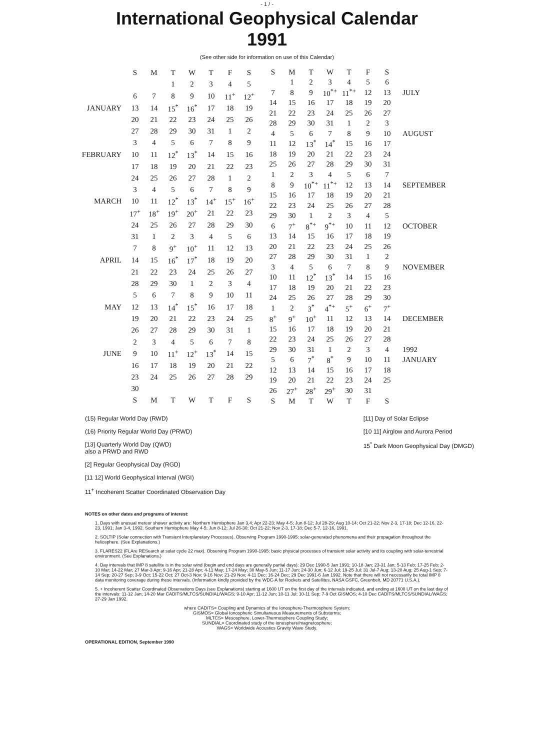- 1 / -
International Geophysical Calendar
1991
(See other side for information on use of this Calendar)
| | S | M | T | W | T | F | S |
| | | | 1 | 2 | 3 | 4 | 5 |
| | 6 | 7 | 8 | 9 | 10 | 11<sup>+</sup> | 12<sup>+</sup> |
| JANUARY | 13 | 14 | 15<sup>*</sup> | 16<sup>*</sup> | 17 | 18 | 19 |
| | 20 | 21 | 22 | 23 | 24 | 25 | 26 |
| | 27 | 28 | 29 | 30 | 31 | 1 | 2 |
| | 3 | 4 | 5 | 6 | 7 | 8 | 9 |
| FEBRUARY | 10 | 11 | 12<sup>*</sup> | 13<sup>*</sup> | 14 | 15 | 16 |
| | 17 | 18 | 19 | 20 | 21 | 22 | 23 |
| | 24 | 25 | 26 | 27 | 28 | 1 | 2 |
| | 3 | 4 | 5 | 6 | 7 | 8 | 9 |
| MARCH | 10 | 11 | 12<sup>*</sup> | 13<sup>*</sup> | 14<sup>+</sup> | 15<sup>+</sup> | 16<sup>+</sup> |
| | 17<sup>+</sup> | 18<sup>+</sup> | 19<sup>+</sup> | 20<sup>+</sup> | 21 | 22 | 23 |
| | 24 | 25 | 26 | 27 | 28 | 29 | 30 |
| | 31 | 1 | 2 | 3 | 4 | 5 | 6 |
| | 7 | 8 | 9<sup>+</sup> | 10<sup>+</sup> | 11 | 12 | 13 |
| APRIL | 14 | 15 | 16<sup>*</sup> | 17<sup>*</sup> | 18 | 19 | 20 |
| | 21 | 22 | 23 | 24 | 25 | 26 | 27 |
| | 28 | 29 | 30 | 1 | 2 | 3 | 4 |
| | 5 | 6 | 7 | 8 | 9 | 10 | 11 |
| MAY | 12 | 13 | 14<sup>*</sup> | 15<sup>*</sup> | 16 | 17 | 18 |
| | 19 | 20 | 21 | 22 | 23 | 24 | 25 |
| | 26 | 27 | 28 | 29 | 30 | 31 | 1 |
| | 2 | 3 | 4 | 5 | 6 | 7 | 8 |
| JUNE | 9 | 10 | 11<sup>+</sup> | 12<sup>+</sup> | 13<sup>*</sup> | 14 | 15 |
| | 16 | 17 | 18 | 19 | 20 | 21 | 22 |
| | 23 | 24 | 25 | 26 | 27 | 28 | 29 |
| | 30 | | | | | | |
| | S | M | T | W | T | F | S |
| S | M | T | W | T | F | S | |
| | 1 | 2 | 3 | 4 | 5 | 6 | |
| 7 | 8 | 9 | 10<sup>*+</sup> | 11<sup>*+</sup> | 12 | 13 | JULY |
| 14 | 15 | 16 | 17 | 18 | 19 | 20 | |
| 21 | 22 | 23 | 24 | 25 | 26 | 27 | |
| 28 | 29 | 30 | 31 | 1 | 2 | 3 | |
| 4 | 5 | 6 | 7 | 8 | 9 | 10 | AUGUST |
| 11 | 12 | 13<sup>*</sup> | 14<sup>*</sup> | 15 | 16 | 17 | |
| 18 | 19 | 20 | 21 | 22 | 23 | 24 | |
| 25 | 26 | 27 | 28 | 29 | 30 | 31 | |
| 1 | 2 | 3 | 4 | 5 | 6 | 7 | |
| 8 | 9 | 10<sup>*+</sup> | 11<sup>*+</sup> | 12 | 13 | 14 | SEPTEMBER |
| 15 | 16 | 17 | 18 | 19 | 20 | 21 | |
| 22 | 23 | 24 | 25 | 26 | 27 | 28 | |
| 29 | 30 | 1 | 2 | 3 | 4 | 5 | |
| 6 | 7<sup>+</sup> | 8<sup>*+</sup> | 9<sup>*+</sup> | 10 | 11 | 12 | OCTOBER |
| 13 | 14 | 15 | 16 | 17 | 18 | 19 | |
| 20 | 21 | 22 | 23 | 24 | 25 | 26 | |
| 27 | 28 | 29 | 30 | 31 | 1 | 2 | |
| 3 | 4 | 5 | 6 | 7 | 8 | 9 | NOVEMBER |
| 10 | 11 | 12<sup>*</sup> | 13<sup>*</sup> | 14 | 15 | 16 | |
| 17 | 18 | 19 | 20 | 21 | 22 | 23 | |
| 24 | 25 | 26 | 27 | 28 | 29 | 30 | |
| 1 | 2 | 3<sup>*</sup> | 4<sup>*+</sup> | 5<sup>+</sup> | 6<sup>+</sup> | 7<sup>+</sup> | |
| 8<sup>+</sup> | 9<sup>+</sup> | 10<sup>+</sup> | 11 | 12 | 13 | 14 | DECEMBER |
| 15 | 16 | 17 | 18 | 19 | 20 | 21 | |
| 22 | 23 | 24 | 25 | 26 | 27 | 28 | |
| 29 | 30 | 31 | 1 | 2 | 3 | 4 | 1992 |
| 5 | 6 | 7<sup>*</sup> | 8<sup>*</sup> | 9 | 10 | 11 | JANUARY |
| 12 | 13 | 14 | 15 | 16 | 17 | 18 | |
| 19 | 20 | 21 | 22 | 23 | 24 | 25 | |
| 26 | 27<sup>+</sup> | 28<sup>+</sup> | 29<sup>+</sup> | 30 | 31 | | |
| S | M | T | W | T | F | S | |
(15) Regular World Day (RWD)
(16) Priority Regular World Day (PRWD)
[13] Quarterly World Day (QWD)
also a PRWD and RWD
[2] Regular Geophysical Day (RGD)
[11 12] World Geophysical Interval (WGI)
11<sup>+</sup> Incoherent Scatter Coordinated Observation Day
[11] Day of Solar Eclipse
[10 11] Airglow and Aurora Period
15<sup>*</sup> Dark Moon Geophysical Day (DMGD)
NOTES on other dates and programs of interest:
1. Days with unusual meteor shower activity are: Northern Hemisphere Jan 3,4; Apr 22-23; May 4-5; Jun 8-12; Jul 28-29; Aug 10-14; Oct 21-22; Nov 2-3, 17-18; Dec 12-16, 22-23, 1991; Jan 3-4, 1992. Southern Hemisphere May 4-5; Jun 8-12; Jul 26-30; Oct 21-22; Nov 2-3, 17-18; Dec 5-7, 12-16, 1991.
2. SOLTIP (Solar connection with Transient Interplanetary Processes). Observing Program 1990-1995: solar-generated phenomena and their propagation throughout the heliosphere. (See Explanations.)
3. FLARES22 (FLAre RESearch at solar cycle 22 max). Observing Program 1990-1995: basic physical processes of transient solar activity and its coupling with solar-terrestrial environment. (See Explanations.)
4. Day intervals that IMP 8 satellite is in the solar wind (begin and end days are generally partial days): 29 Dec 1990-5 Jan 1991; 10-18 Jan; 23-31 Jan; 5-13 Feb; 17-25 Feb; 2-10 Mar; 14-22 Mar; 27 Mar-3 Apr; 9-16 Apr; 21-28 Apr; 4-11 May; 17-24 May; 30 May-5 Jun; 11-17 Jun; 24-30 Jun; 6-12 Jul; 19-25 Jul; 31 Jul-7 Aug; 13-20 Aug; 25 Aug-1 Sep; 7-14 Sep; 20-27 Sep; 3-9 Oct; 15-22 Oct; 27 Oct-3 Nov; 9-16 Nov; 21-29 Nov; 4-11 Dec; 16-24 Dec; 29 Dec 1991-6 Jan 1992. Note that there will not necessarily be total IMP 8 data monitoring coverage during these intervals. (Information kindly provided by the WDC-A for Rockets and Satellites, NASA GSFC, Greenbelt, MD 20771 U.S.A.).
5. + Incoherent Scatter Coordinated Observations Days (see Explanations) starting at 1600 UT on the first day of the intervals indicated, and ending at 1600 UT on the last day of the intervals: 11-12 Jan; 14-20 Mar CADITS/MLTCS/SUNDIAL/WAGS; 9-10 Apr; 11-12 Jun; 10-11 Jul; 10-11 Sep; 7-9 Oct GISMOS; 4-10 Dec CADITS/MLTCS/SUNDIAL/WAGS; 27-29 Jan 1992.
where CADITS= Coupling and Dynamics of the Ionosphere-Thermosphere System;
GISMOS= Global Ionospheric Simultaneous Measurements of Substorms;
MLTCS= Mesosphere, Lower-Thermosphere Coupling Study;
SUNDIAL= Coordinated study of the ionosphere/magnetosphere;
WAGS= Worldwide Acoustics Gravity Wave Study.
OPERATIONAL EDITION, September 1990